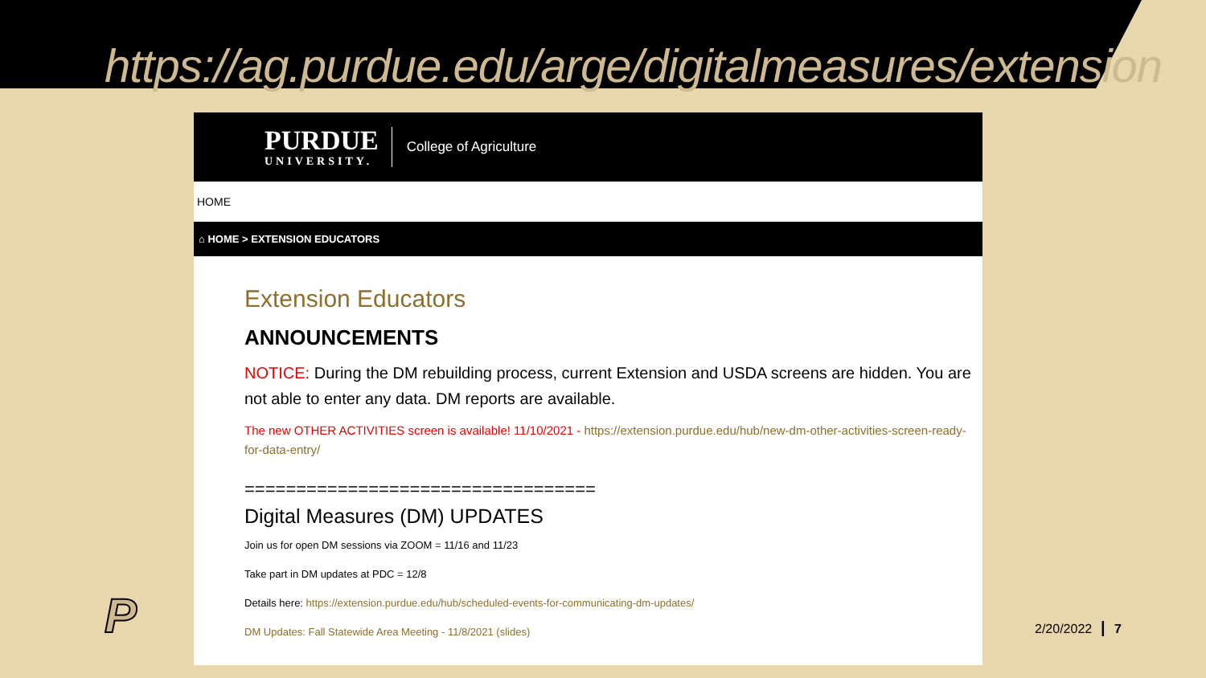https://ag.purdue.edu/arge/digitalmeasures/extension
PURDUE
UNIVERSITY.
College of Agriculture
HOME
⌂ HOME > EXTENSION EDUCATORS
Extension Educators
ANNOUNCEMENTS
NOTICE: During the DM rebuilding process, current Extension and USDA screens are hidden. You are not able to enter any data. DM reports are available.
The new OTHER ACTIVITIES screen is available! 11/10/2021 - https://extension.purdue.edu/hub/new-dm-other-activities-screen-ready-for-data-entry/
==================================
Digital Measures (DM) UPDATES
Join us for open DM sessions via ZOOM = 11/16 and 11/23
Take part in DM updates at PDC = 12/8
Details here: https://extension.purdue.edu/hub/scheduled-events-for-communicating-dm-updates/
DM Updates: Fall Statewide Area Meeting - 11/8/2021 (slides)
P 2/20/2022 ┃ 7